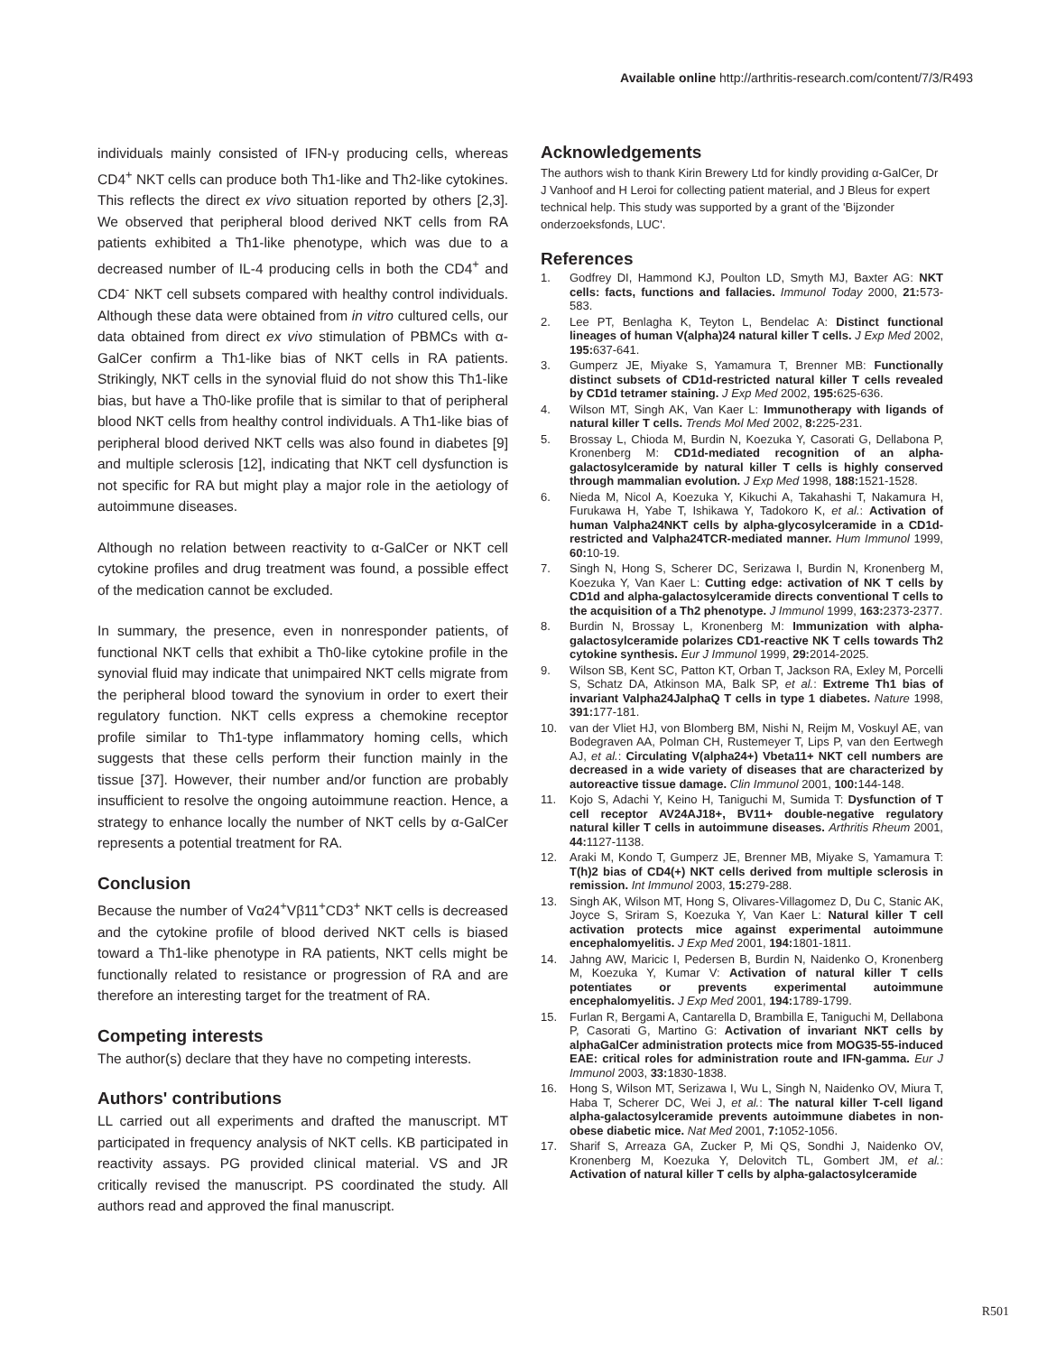Available online http://arthritis-research.com/content/7/3/R493
individuals mainly consisted of IFN-γ producing cells, whereas CD4<sup>+</sup> NKT cells can produce both Th1-like and Th2-like cytokines. This reflects the direct ex vivo situation reported by others [2,3]. We observed that peripheral blood derived NKT cells from RA patients exhibited a Th1-like phenotype, which was due to a decreased number of IL-4 producing cells in both the CD4<sup>+</sup> and CD4<sup>-</sup> NKT cell subsets compared with healthy control individuals. Although these data were obtained from in vitro cultured cells, our data obtained from direct ex vivo stimulation of PBMCs with α-GalCer confirm a Th1-like bias of NKT cells in RA patients. Strikingly, NKT cells in the synovial fluid do not show this Th1-like bias, but have a Th0-like profile that is similar to that of peripheral blood NKT cells from healthy control individuals. A Th1-like bias of peripheral blood derived NKT cells was also found in diabetes [9] and multiple sclerosis [12], indicating that NKT cell dysfunction is not specific for RA but might play a major role in the aetiology of autoimmune diseases.
Although no relation between reactivity to α-GalCer or NKT cell cytokine profiles and drug treatment was found, a possible effect of the medication cannot be excluded.
In summary, the presence, even in nonresponder patients, of functional NKT cells that exhibit a Th0-like cytokine profile in the synovial fluid may indicate that unimpaired NKT cells migrate from the peripheral blood toward the synovium in order to exert their regulatory function. NKT cells express a chemokine receptor profile similar to Th1-type inflammatory homing cells, which suggests that these cells perform their function mainly in the tissue [37]. However, their number and/or function are probably insufficient to resolve the ongoing autoimmune reaction. Hence, a strategy to enhance locally the number of NKT cells by α-GalCer represents a potential treatment for RA.
Conclusion
Because the number of Vα24<sup>+</sup>Vβ11<sup>+</sup>CD3<sup>+</sup> NKT cells is decreased and the cytokine profile of blood derived NKT cells is biased toward a Th1-like phenotype in RA patients, NKT cells might be functionally related to resistance or progression of RA and are therefore an interesting target for the treatment of RA.
Competing interests
The author(s) declare that they have no competing interests.
Authors' contributions
LL carried out all experiments and drafted the manuscript. MT participated in frequency analysis of NKT cells. KB participated in reactivity assays. PG provided clinical material. VS and JR critically revised the manuscript. PS coordinated the study. All authors read and approved the final manuscript.
Acknowledgements
The authors wish to thank Kirin Brewery Ltd for kindly providing α-GalCer, Dr J Vanhoof and H Leroi for collecting patient material, and J Bleus for expert technical help. This study was supported by a grant of the 'Bijzonder onderzoeksfonds, LUC'.
References
1. Godfrey DI, Hammond KJ, Poulton LD, Smyth MJ, Baxter AG: NKT cells: facts, functions and fallacies. Immunol Today 2000, 21: 573-583.
2. Lee PT, Benlagha K, Teyton L, Bendelac A: Distinct functional lineages of human V(alpha)24 natural killer T cells. J Exp Med 2002, 195: 637-641.
3. Gumperz JE, Miyake S, Yamamura T, Brenner MB: Functionally distinct subsets of CD1d-restricted natural killer T cells revealed by CD1d tetramer staining. J Exp Med 2002, 195: 625-636.
4. Wilson MT, Singh AK, Van Kaer L: Immunotherapy with ligands of natural killer T cells. Trends Mol Med 2002, 8: 225-231.
5. Brossay L, Chioda M, Burdin N, Koezuka Y, Casorati G, Dellabona P, Kronenberg M: CD1d-mediated recognition of an alpha-galactosylceramide by natural killer T cells is highly conserved through mammalian evolution. J Exp Med 1998, 188: 1521-1528.
6. Nieda M, Nicol A, Koezuka Y, Kikuchi A, Takahashi T, Nakamura H, Furukawa H, Yabe T, Ishikawa Y, Tadokoro K, et al.: Activation of human Valpha24NKT cells by alpha-glycosylceramide in a CD1d-restricted and Valpha24TCR-mediated manner. Hum Immunol 1999, 60: 10-19.
7. Singh N, Hong S, Scherer DC, Serizawa I, Burdin N, Kronenberg M, Koezuka Y, Van Kaer L: Cutting edge: activation of NK T cells by CD1d and alpha-galactosylceramide directs conventional T cells to the acquisition of a Th2 phenotype. J Immunol 1999, 163: 2373-2377.
8. Burdin N, Brossay L, Kronenberg M: Immunization with alpha-galactosylceramide polarizes CD1-reactive NK T cells towards Th2 cytokine synthesis. Eur J Immunol 1999, 29: 2014-2025.
9. Wilson SB, Kent SC, Patton KT, Orban T, Jackson RA, Exley M, Porcelli S, Schatz DA, Atkinson MA, Balk SP, et al.: Extreme Th1 bias of invariant Valpha24JalphaQ T cells in type 1 diabetes. Nature 1998, 391: 177-181.
10. van der Vliet HJ, von Blomberg BM, Nishi N, Reijm M, Voskuyl AE, van Bodegraven AA, Polman CH, Rustemeyer T, Lips P, van den Eertwegh AJ, et al.: Circulating V(alpha24+) Vbeta11+ NKT cell numbers are decreased in a wide variety of diseases that are characterized by autoreactive tissue damage. Clin Immunol 2001, 100: 144-148.
11. Kojo S, Adachi Y, Keino H, Taniguchi M, Sumida T: Dysfunction of T cell receptor AV24AJ18+, BV11+ double-negative regulatory natural killer T cells in autoimmune diseases. Arthritis Rheum 2001, 44: 1127-1138.
12. Araki M, Kondo T, Gumperz JE, Brenner MB, Miyake S, Yamamura T: T(h)2 bias of CD4(+) NKT cells derived from multiple sclerosis in remission. Int Immunol 2003, 15: 279-288.
13. Singh AK, Wilson MT, Hong S, Olivares-Villagomez D, Du C, Stanic AK, Joyce S, Sriram S, Koezuka Y, Van Kaer L: Natural killer T cell activation protects mice against experimental autoimmune encephalomyelitis. J Exp Med 2001, 194: 1801-1811.
14. Jahng AW, Maricic I, Pedersen B, Burdin N, Naidenko O, Kronenberg M, Koezuka Y, Kumar V: Activation of natural killer T cells potentiates or prevents experimental autoimmune encephalomyelitis. J Exp Med 2001, 194: 1789-1799.
15. Furlan R, Bergami A, Cantarella D, Brambilla E, Taniguchi M, Dellabona P, Casorati G, Martino G: Activation of invariant NKT cells by alphaGalCer administration protects mice from MOG35-55-induced EAE: critical roles for administration route and IFN-gamma. Eur J Immunol 2003, 33: 1830-1838.
16. Hong S, Wilson MT, Serizawa I, Wu L, Singh N, Naidenko OV, Miura T, Haba T, Scherer DC, Wei J, et al.: The natural killer T-cell ligand alpha-galactosylceramide prevents autoimmune diabetes in non-obese diabetic mice. Nat Med 2001, 7: 1052-1056.
17. Sharif S, Arreaza GA, Zucker P, Mi QS, Sondhi J, Naidenko OV, Kronenberg M, Koezuka Y, Delovitch TL, Gombert JM, et al.: Activation of natural killer T cells by alpha-galactosylceramide
R501